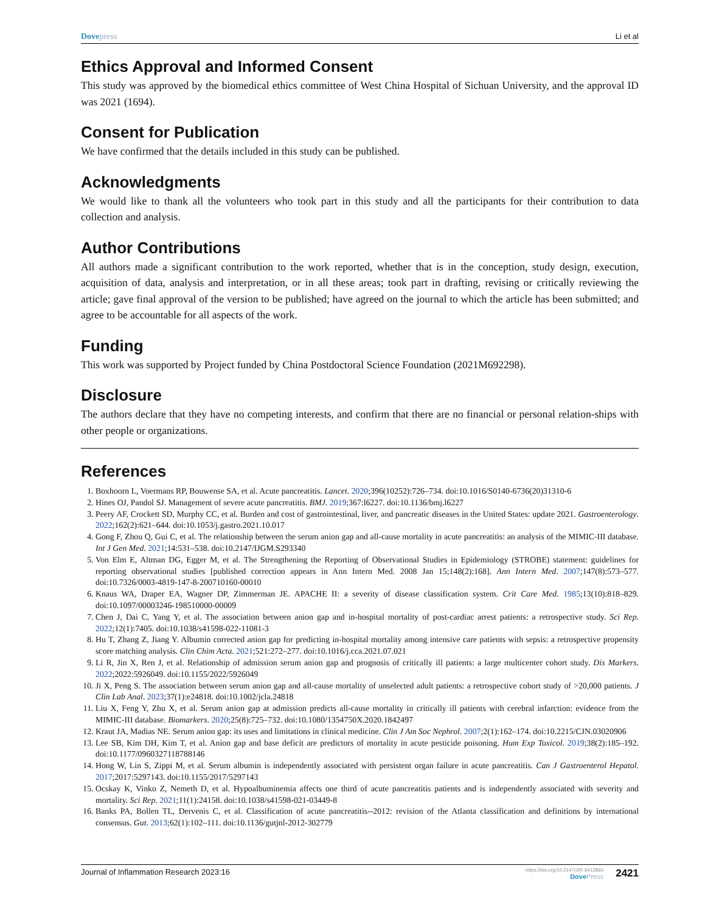Dove press Li et al
Ethics Approval and Informed Consent
This study was approved by the biomedical ethics committee of West China Hospital of Sichuan University, and the approval ID was 2021 (1694).
Consent for Publication
We have confirmed that the details included in this study can be published.
Acknowledgments
We would like to thank all the volunteers who took part in this study and all the participants for their contribution to data collection and analysis.
Author Contributions
All authors made a significant contribution to the work reported, whether that is in the conception, study design, execution, acquisition of data, analysis and interpretation, or in all these areas; took part in drafting, revising or critically reviewing the article; gave final approval of the version to be published; have agreed on the journal to which the article has been submitted; and agree to be accountable for all aspects of the work.
Funding
This work was supported by Project funded by China Postdoctoral Science Foundation (2021M692298).
Disclosure
The authors declare that they have no competing interests, and confirm that there are no financial or personal relation-ships with other people or organizations.
References
1. Boxhoorn L, Voermans RP, Bouwense SA, et al. Acute pancreatitis. Lancet. 2020;396(10252):726–734. doi:10.1016/S0140-6736(20)31310-6
2. Hines OJ, Pandol SJ. Management of severe acute pancreatitis. BMJ. 2019;367:l6227. doi:10.1136/bmj.l6227
3. Peery AF, Crockett SD, Murphy CC, et al. Burden and cost of gastrointestinal, liver, and pancreatic diseases in the United States: update 2021. Gastroenterology. 2022;162(2):621–644. doi:10.1053/j.gastro.2021.10.017
4. Gong F, Zhou Q, Gui C, et al. The relationship between the serum anion gap and all-cause mortality in acute pancreatitis: an analysis of the MIMIC-III database. Int J Gen Med. 2021;14:531–538. doi:10.2147/IJGM.S293340
5. Von Elm E, Altman DG, Egger M, et al. The Strengthening the Reporting of Observational Studies in Epidemiology (STROBE) statement: guidelines for reporting observational studies [published correction appears in Ann Intern Med. 2008 Jan 15;148(2):168]. Ann Intern Med. 2007;147(8):573–577. doi:10.7326/0003-4819-147-8-200710160-00010
6. Knaus WA, Draper EA, Wagner DP, Zimmerman JE. APACHE II: a severity of disease classification system. Crit Care Med. 1985;13(10):818–829. doi:10.1097/00003246-198510000-00009
7. Chen J, Dai C, Yang Y, et al. The association between anion gap and in-hospital mortality of post-cardiac arrest patients: a retrospective study. Sci Rep. 2022;12(1):7405. doi:10.1038/s41598-022-11081-3
8. Hu T, Zhang Z, Jiang Y. Albumin corrected anion gap for predicting in-hospital mortality among intensive care patients with sepsis: a retrospective propensity score matching analysis. Clin Chim Acta. 2021;521:272–277. doi:10.1016/j.cca.2021.07.021
9. Li R, Jin X, Ren J, et al. Relationship of admission serum anion gap and prognosis of critically ill patients: a large multicenter cohort study. Dis Markers. 2022;2022:5926049. doi:10.1155/2022/5926049
10. Ji X, Peng S. The association between serum anion gap and all-cause mortality of unselected adult patients: a retrospective cohort study of >20,000 patients. J Clin Lab Anal. 2023;37(1):e24818. doi:10.1002/jcla.24818
11. Liu X, Feng Y, Zhu X, et al. Serum anion gap at admission predicts all-cause mortality in critically ill patients with cerebral infarction: evidence from the MIMIC-III database. Biomarkers. 2020;25(8):725–732. doi:10.1080/1354750X.2020.1842497
12. Kraut JA, Madias NE. Serum anion gap: its uses and limitations in clinical medicine. Clin J Am Soc Nephrol. 2007;2(1):162–174. doi:10.2215/CJN.03020906
13. Lee SB, Kim DH, Kim T, et al. Anion gap and base deficit are predictors of mortality in acute pesticide poisoning. Hum Exp Toxicol. 2019;38(2):185–192. doi:10.1177/0960327118788146
14. Hong W, Lin S, Zippi M, et al. Serum albumin is independently associated with persistent organ failure in acute pancreatitis. Can J Gastroenterol Hepatol. 2017;2017:5297143. doi:10.1155/2017/5297143
15. Ocskay K, Vinko Z, Nemeth D, et al. Hypoalbuminemia affects one third of acute pancreatitis patients and is independently associated with severity and mortality. Sci Rep. 2021;11(1):24158. doi:10.1038/s41598-021-03449-8
16. Banks PA, Bollen TL, Dervenis C, et al. Classification of acute pancreatitis--2012: revision of the Atlanta classification and definitions by international consensus. Gut. 2013;62(1):102–111. doi:10.1136/gutjnl-2012-302779
Journal of Inflammation Research 2023:16
https://doi.org/10.2147/JIR.S412860
Dove Press
2421